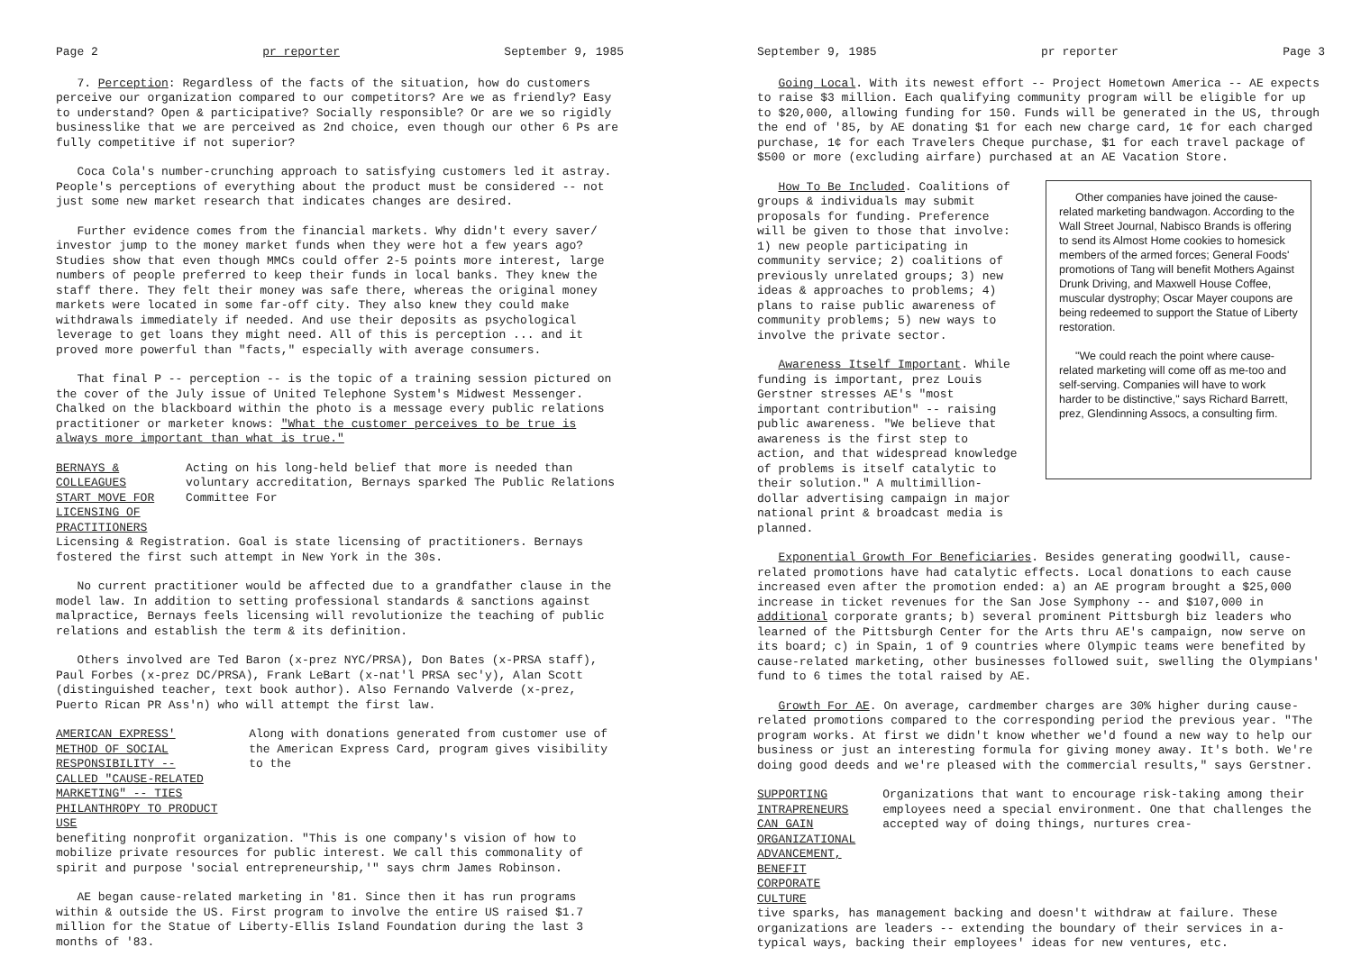Page 2 pr reporter September 9, 1985
7. Perception: Regardless of the facts of the situation, how do customers perceive our organization compared to our competitors? Are we as friendly? Easy to understand? Open & participative? Socially responsible? Or are we so rigidly businesslike that we are perceived as 2nd choice, even though our other 6 Ps are fully competitive if not superior?
Coca Cola's number-crunching approach to satisfying customers led it astray. People's perceptions of everything about the product must be considered -- not just some new market research that indicates changes are desired.
Further evidence comes from the financial markets. Why didn't every saver/ investor jump to the money market funds when they were hot a few years ago? Studies show that even though MMCs could offer 2-5 points more interest, large numbers of people preferred to keep their funds in local banks. They knew the staff there. They felt their money was safe there, whereas the original money markets were located in some far-off city. They also knew they could make withdrawals immediately if needed. And use their deposits as psychological leverage to get loans they might need. All of this is perception ... and it proved more powerful than "facts," especially with average consumers.
That final P -- perception -- is the topic of a training session pictured on the cover of the July issue of United Telephone System's Midwest Messenger. Chalked on the blackboard within the photo is a message every public relations practitioner or marketer knows: "What the customer perceives to be true is always more important than what is true."
BERNAYS & COLLEAGUES START MOVE FOR LICENSING OF PRACTITIONERS
Acting on his long-held belief that more is needed than voluntary accreditation, Bernays sparked The Public Relations Committee For
Licensing & Registration. Goal is state licensing of practitioners. Bernays fostered the first such attempt in New York in the 30s.
No current practitioner would be affected due to a grandfather clause in the model law. In addition to setting professional standards & sanctions against malpractice, Bernays feels licensing will revolutionize the teaching of public relations and establish the term & its definition.
Others involved are Ted Baron (x-prez NYC/PRSA), Don Bates (x-PRSA staff), Paul Forbes (x-prez DC/PRSA), Frank LeBart (x-nat'l PRSA sec'y), Alan Scott (distinguished teacher, text book author). Also Fernando Valverde (x-prez, Puerto Rican PR Ass'n) who will attempt the first law.
AMERICAN EXPRESS' METHOD OF SOCIAL RESPONSIBILITY -- CALLED "CAUSE-RELATED MARKETING" -- TIES PHILANTHROPY TO PRODUCT USE
Along with donations generated from customer use of the American Express Card, program gives visibility to the
benefiting nonprofit organization. "This is one company's vision of how to mobilize private resources for public interest. We call this commonality of spirit and purpose 'social entrepreneurship,'" says chrm James Robinson.
AE began cause-related marketing in '81. Since then it has run programs within & outside the US. First program to involve the entire US raised $1.7 million for the Statue of Liberty-Ellis Island Foundation during the last 3 months of '83.
September 9, 1985 pr reporter Page 3
Going Local. With its newest effort -- Project Hometown America -- AE expects to raise $3 million. Each qualifying community program will be eligible for up to $20,000, allowing funding for 150. Funds will be generated in the US, through the end of '85, by AE donating $1 for each new charge card, 1¢ for each charged purchase, 1¢ for each Travelers Cheque purchase, $1 for each travel package of $500 or more (excluding airfare) purchased at an AE Vacation Store.
How To Be Included. Coalitions of groups & individuals may submit proposals for funding. Preference will be given to those that involve: 1) new people participating in community service; 2) coalitions of previously unrelated groups; 3) new ideas & approaches to problems; 4) plans to raise public awareness of community problems; 5) new ways to involve the private sector.
Awareness Itself Important. While funding is important, prez Louis Gerstner stresses AE's "most important contribution" -- raising public awareness. "We believe that awareness is the first step to action, and that widespread knowledge of problems is itself catalytic to their solution." A multimillion-dollar advertising campaign in major national print & broadcast media is planned.
Other companies have joined the cause-related marketing bandwagon. According to the Wall Street Journal, Nabisco Brands is offering to send its Almost Home cookies to homesick members of the armed forces; General Foods' promotions of Tang will benefit Mothers Against Drunk Driving, and Maxwell House Coffee, muscular dystrophy; Oscar Mayer coupons are being redeemed to support the Statue of Liberty restoration.
"We could reach the point where cause-related marketing will come off as me-too and self-serving. Companies will have to work harder to be distinctive," says Richard Barrett, prez, Glendinning Assocs, a consulting firm.
Exponential Growth For Beneficiaries. Besides generating goodwill, cause-related promotions have had catalytic effects. Local donations to each cause increased even after the promotion ended: a) an AE program brought a $25,000 increase in ticket revenues for the San Jose Symphony -- and $107,000 in additional corporate grants; b) several prominent Pittsburgh biz leaders who learned of the Pittsburgh Center for the Arts thru AE's campaign, now serve on its board; c) in Spain, 1 of 9 countries where Olympic teams were benefited by cause-related marketing, other businesses followed suit, swelling the Olympians' fund to 6 times the total raised by AE.
Growth For AE. On average, cardmember charges are 30% higher during cause-related promotions compared to the corresponding period the previous year. "The program works. At first we didn't know whether we'd found a new way to help our business or just an interesting formula for giving money away. It's both. We're doing good deeds and we're pleased with the commercial results," says Gerstner.
SUPPORTING INTRAPRENEURS CAN GAIN ORGANIZATIONAL ADVANCEMENT, BENEFIT CORPORATE CULTURE
Organizations that want to encourage risk-taking among their employees need a special environment. One that challenges the accepted way of doing things, nurtures crea-
tive sparks, has management backing and doesn't withdraw at failure. These organizations are leaders -- extending the boundary of their services in a-typical ways, backing their employees' ideas for new ventures, etc.